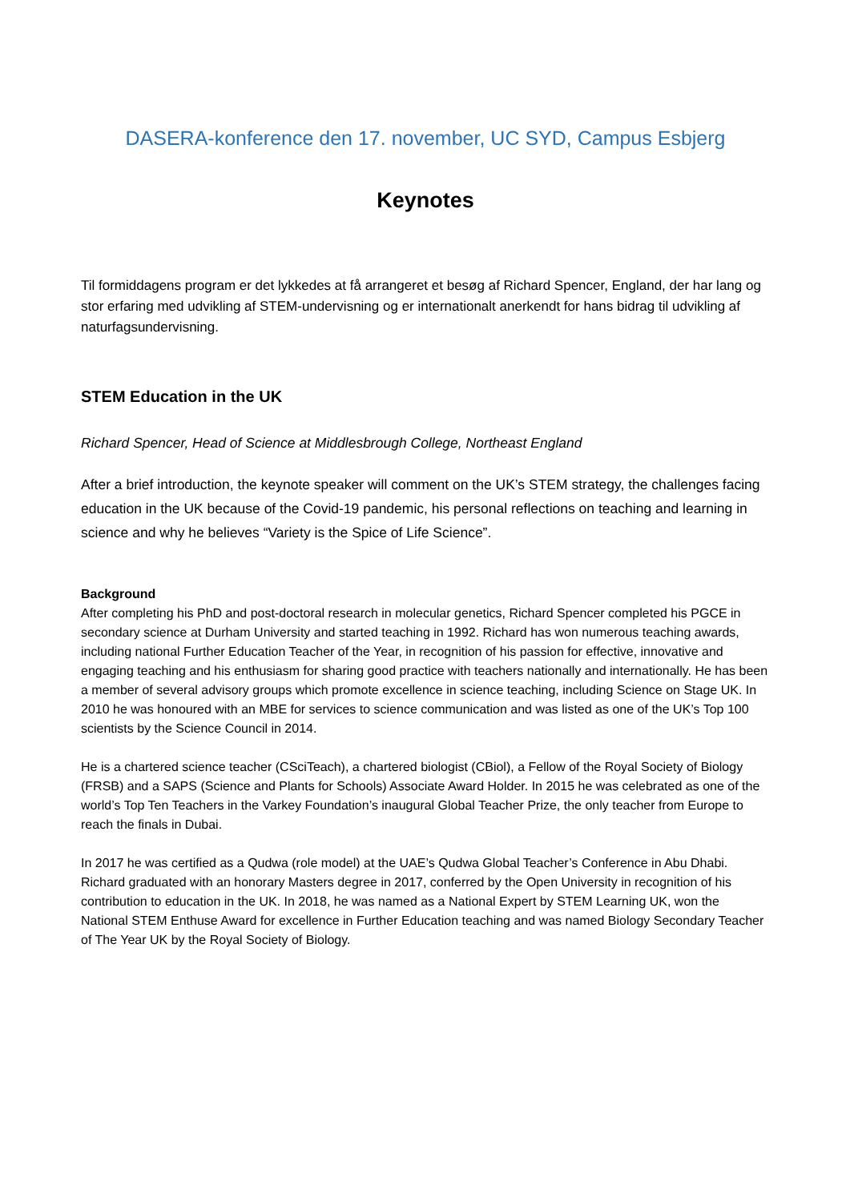DASERA-konference den 17. november, UC SYD, Campus Esbjerg
Keynotes
Til formiddagens program er det lykkedes at få arrangeret et besøg af Richard Spencer, England, der har lang og stor erfaring med udvikling af STEM-undervisning og er internationalt anerkendt for hans bidrag til udvikling af naturfagsundervisning.
STEM Education in the UK
Richard Spencer, Head of Science at Middlesbrough College, Northeast England
After a brief introduction, the keynote speaker will comment on the UK’s STEM strategy, the challenges facing education in the UK because of the Covid-19 pandemic, his personal reflections on teaching and learning in science and why he believes “Variety is the Spice of Life Science”.
Background
After completing his PhD and post-doctoral research in molecular genetics, Richard Spencer completed his PGCE in secondary science at Durham University and started teaching in 1992. Richard has won numerous teaching awards, including national Further Education Teacher of the Year, in recognition of his passion for effective, innovative and engaging teaching and his enthusiasm for sharing good practice with teachers nationally and internationally. He has been a member of several advisory groups which promote excellence in science teaching, including Science on Stage UK. In 2010 he was honoured with an MBE for services to science communication and was listed as one of the UK’s Top 100 scientists by the Science Council in 2014.
He is a chartered science teacher (CSciTeach), a chartered biologist (CBiol), a Fellow of the Royal Society of Biology (FRSB) and a SAPS (Science and Plants for Schools) Associate Award Holder. In 2015 he was celebrated as one of the world’s Top Ten Teachers in the Varkey Foundation’s inaugural Global Teacher Prize, the only teacher from Europe to reach the finals in Dubai.
In 2017 he was certified as a Qudwa (role model) at the UAE’s Qudwa Global Teacher’s Conference in Abu Dhabi. Richard graduated with an honorary Masters degree in 2017, conferred by the Open University in recognition of his contribution to education in the UK. In 2018, he was named as a National Expert by STEM Learning UK, won the National STEM Enthuse Award for excellence in Further Education teaching and was named Biology Secondary Teacher of The Year UK by the Royal Society of Biology.